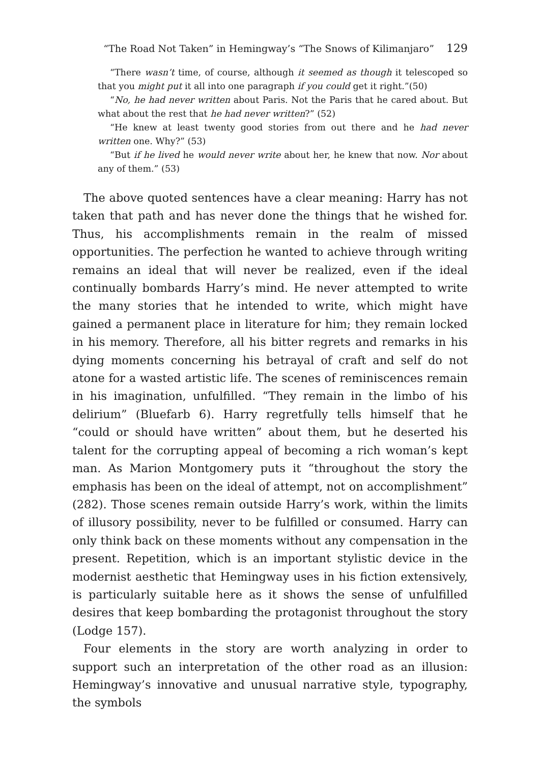“The Road Not Taken” in Hemingway’s “The Snows of Kilimanjaro” 129
“There wasn’t time, of course, although it seemed as though it telescoped so that you might put it all into one paragraph if you could get it right.”(50)
“No, he had never written about Paris. Not the Paris that he cared about. But what about the rest that he had never written?” (52)
“He knew at least twenty good stories from out there and he had never written one. Why?” (53)
“But if he lived he would never write about her, he knew that now. Nor about any of them.” (53)
The above quoted sentences have a clear meaning: Harry has not taken that path and has never done the things that he wished for. Thus, his accomplishments remain in the realm of missed opportunities. The perfection he wanted to achieve through writing remains an ideal that will never be realized, even if the ideal continually bombards Harry’s mind. He never attempted to write the many stories that he intended to write, which might have gained a permanent place in literature for him; they remain locked in his memory. Therefore, all his bitter regrets and remarks in his dying moments concerning his betrayal of craft and self do not atone for a wasted artistic life. The scenes of reminiscences remain in his imagination, unfulfilled. “They remain in the limbo of his delirium” (Bluefarb 6). Harry regretfully tells himself that he “could or should have written” about them, but he deserted his talent for the corrupting appeal of becoming a rich woman’s kept man. As Marion Montgomery puts it “throughout the story the emphasis has been on the ideal of attempt, not on accomplishment” (282). Those scenes remain outside Harry’s work, within the limits of illusory possibility, never to be fulfilled or consumed. Harry can only think back on these moments without any compensation in the present. Repetition, which is an important stylistic device in the modernist aesthetic that Hemingway uses in his fiction extensively, is particularly suitable here as it shows the sense of unfulfilled desires that keep bombarding the protagonist throughout the story (Lodge 157).
Four elements in the story are worth analyzing in order to support such an interpretation of the other road as an illusion: Hemingway’s innovative and unusual narrative style, typography, the symbols